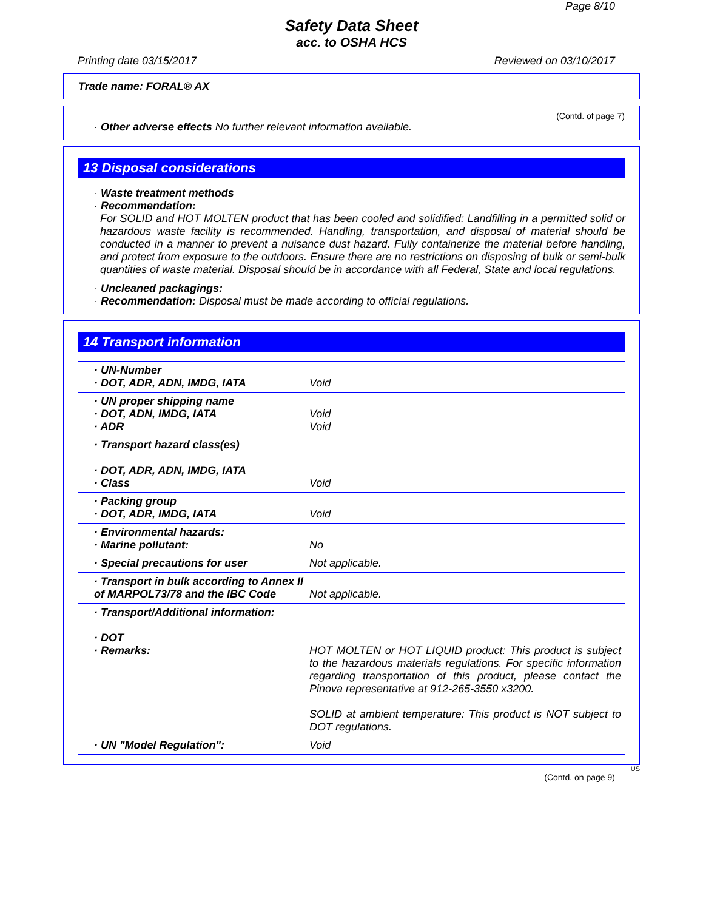Page 8/10
Safety Data Sheet
acc. to OSHA HCS
Printing date 03/15/2017 Reviewed on 03/10/2017
Trade name: FORAL® AX
(Contd. of page 7)
· Other adverse effects No further relevant information available.
13 Disposal considerations
· Waste treatment methods
· Recommendation:
For SOLID and HOT MOLTEN product that has been cooled and solidified: Landfilling in a permitted solid or hazardous waste facility is recommended. Handling, transportation, and disposal of material should be conducted in a manner to prevent a nuisance dust hazard. Fully containerize the material before handling, and protect from exposure to the outdoors. Ensure there are no restrictions on disposing of bulk or semi-bulk quantities of waste material. Disposal should be in accordance with all Federal, State and local regulations.
· Uncleaned packagings:
· Recommendation: Disposal must be made according to official regulations.
14 Transport information
| · UN-Number · DOT, ADR, ADN, IMDG, IATA | Void |
| · UN proper shipping name · DOT, ADN, IMDG, IATA · ADR | Void Void |
| · Transport hazard class(es) · DOT, ADR, ADN, IMDG, IATA · Class | Void |
| · Packing group · DOT, ADR, IMDG, IATA | Void |
| · Environmental hazards: · Marine pollutant: | No |
| · Special precautions for user | Not applicable. |
| · Transport in bulk according to Annex II of MARPOL73/78 and the IBC Code | Not applicable. |
| · Transport/Additional information: · DOT · Remarks: | HOT MOLTEN or HOT LIQUID product: This product is subject to the hazardous materials regulations. For specific information regarding transportation of this product, please contact the Pinova representative at 912-265-3550 x3200. SOLID at ambient temperature: This product is NOT subject to DOT regulations. |
| · UN "Model Regulation": | Void |
US
(Contd. on page 9)